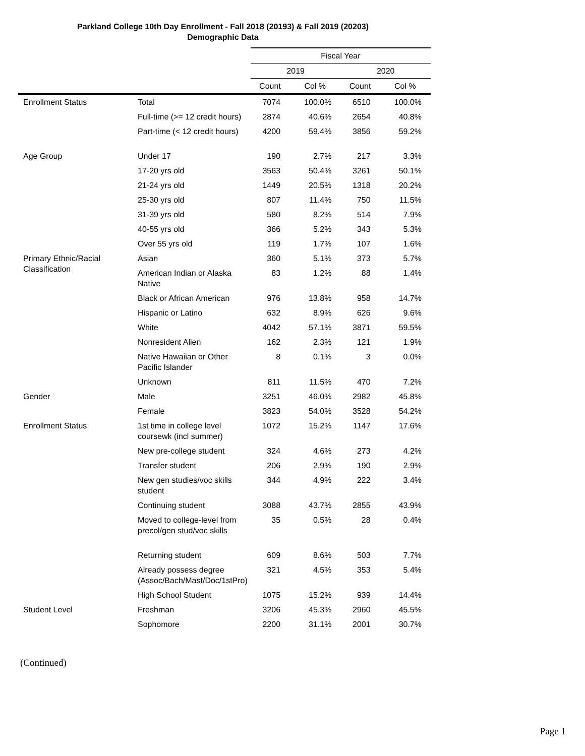Parkland College 10th Day Enrollment - Fall 2018 (20193) & Fall 2019 (20203)
Demographic Data
| | | Fiscal Year | | | |
| --- | --- | --- | --- | --- | --- |
| | | 2019 | | 2020 | |
| | | Count | Col % | Count | Col % |
| Enrollment Status | Total | 7074 | 100.0% | 6510 | 100.0% |
| | Full-time (>= 12 credit hours) | 2874 | 40.6% | 2654 | 40.8% |
| | Part-time (< 12 credit hours) | 4200 | 59.4% | 3856 | 59.2% |
| Age Group | Under 17 | 190 | 2.7% | 217 | 3.3% |
| | 17-20 yrs old | 3563 | 50.4% | 3261 | 50.1% |
| | 21-24 yrs old | 1449 | 20.5% | 1318 | 20.2% |
| | 25-30 yrs old | 807 | 11.4% | 750 | 11.5% |
| | 31-39 yrs old | 580 | 8.2% | 514 | 7.9% |
| | 40-55 yrs old | 366 | 5.2% | 343 | 5.3% |
| | Over 55 yrs old | 119 | 1.7% | 107 | 1.6% |
| Primary Ethnic/Racial Classification | Asian | 360 | 5.1% | 373 | 5.7% |
| | American Indian or Alaska Native | 83 | 1.2% | 88 | 1.4% |
| | Black or African American | 976 | 13.8% | 958 | 14.7% |
| | Hispanic or Latino | 632 | 8.9% | 626 | 9.6% |
| | White | 4042 | 57.1% | 3871 | 59.5% |
| | Nonresident Alien | 162 | 2.3% | 121 | 1.9% |
| | Native Hawaiian or Other Pacific Islander | 8 | 0.1% | 3 | 0.0% |
| | Unknown | 811 | 11.5% | 470 | 7.2% |
| Gender | Male | 3251 | 46.0% | 2982 | 45.8% |
| | Female | 3823 | 54.0% | 3528 | 54.2% |
| Enrollment Status | 1st time in college level coursewk (incl summer) | 1072 | 15.2% | 1147 | 17.6% |
| | New pre-college student | 324 | 4.6% | 273 | 4.2% |
| | Transfer student | 206 | 2.9% | 190 | 2.9% |
| | New gen studies/voc skills student | 344 | 4.9% | 222 | 3.4% |
| | Continuing student | 3088 | 43.7% | 2855 | 43.9% |
| | Moved to college-level from precol/gen stud/voc skills | 35 | 0.5% | 28 | 0.4% |
| | Returning student | 609 | 8.6% | 503 | 7.7% |
| | Already possess degree (Assoc/Bach/Mast/Doc/1stPro) | 321 | 4.5% | 353 | 5.4% |
| | High School Student | 1075 | 15.2% | 939 | 14.4% |
| Student Level | Freshman | 3206 | 45.3% | 2960 | 45.5% |
| | Sophomore | 2200 | 31.1% | 2001 | 30.7% |
(Continued)
Page 1